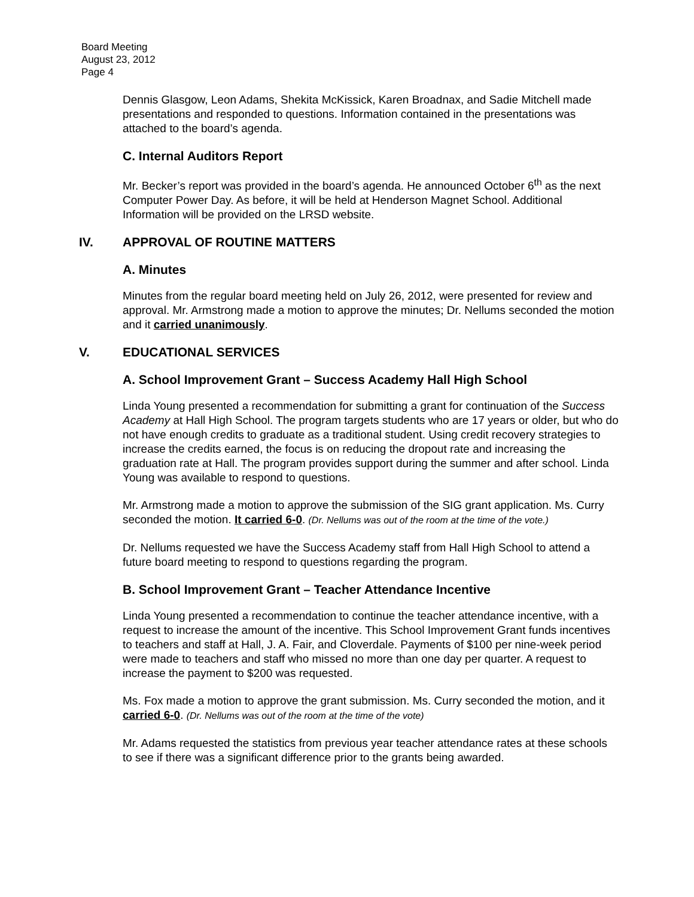Board Meeting
August 23, 2012
Page 4
Dennis Glasgow, Leon Adams, Shekita McKissick, Karen Broadnax, and Sadie Mitchell made presentations and responded to questions. Information contained in the presentations was attached to the board’s agenda.
C. Internal Auditors Report
Mr. Becker’s report was provided in the board’s agenda. He announced October 6<sup>th</sup> as the next Computer Power Day. As before, it will be held at Henderson Magnet School. Additional Information will be provided on the LRSD website.
IV. APPROVAL OF ROUTINE MATTERS
A. Minutes
Minutes from the regular board meeting held on July 26, 2012, were presented for review and approval. Mr. Armstrong made a motion to approve the minutes; Dr. Nellums seconded the motion and it carried unanimously.
V. EDUCATIONAL SERVICES
A. School Improvement Grant – Success Academy Hall High School
Linda Young presented a recommendation for submitting a grant for continuation of the Success Academy at Hall High School. The program targets students who are 17 years or older, but who do not have enough credits to graduate as a traditional student. Using credit recovery strategies to increase the credits earned, the focus is on reducing the dropout rate and increasing the graduation rate at Hall. The program provides support during the summer and after school. Linda Young was available to respond to questions.
Mr. Armstrong made a motion to approve the submission of the SIG grant application. Ms. Curry seconded the motion. It carried 6-0. (Dr. Nellums was out of the room at the time of the vote.)
Dr. Nellums requested we have the Success Academy staff from Hall High School to attend a future board meeting to respond to questions regarding the program.
B. School Improvement Grant – Teacher Attendance Incentive
Linda Young presented a recommendation to continue the teacher attendance incentive, with a request to increase the amount of the incentive. This School Improvement Grant funds incentives to teachers and staff at Hall, J. A. Fair, and Cloverdale. Payments of $100 per nine-week period were made to teachers and staff who missed no more than one day per quarter. A request to increase the payment to $200 was requested.
Ms. Fox made a motion to approve the grant submission. Ms. Curry seconded the motion, and it carried 6-0. (Dr. Nellums was out of the room at the time of the vote)
Mr. Adams requested the statistics from previous year teacher attendance rates at these schools to see if there was a significant difference prior to the grants being awarded.